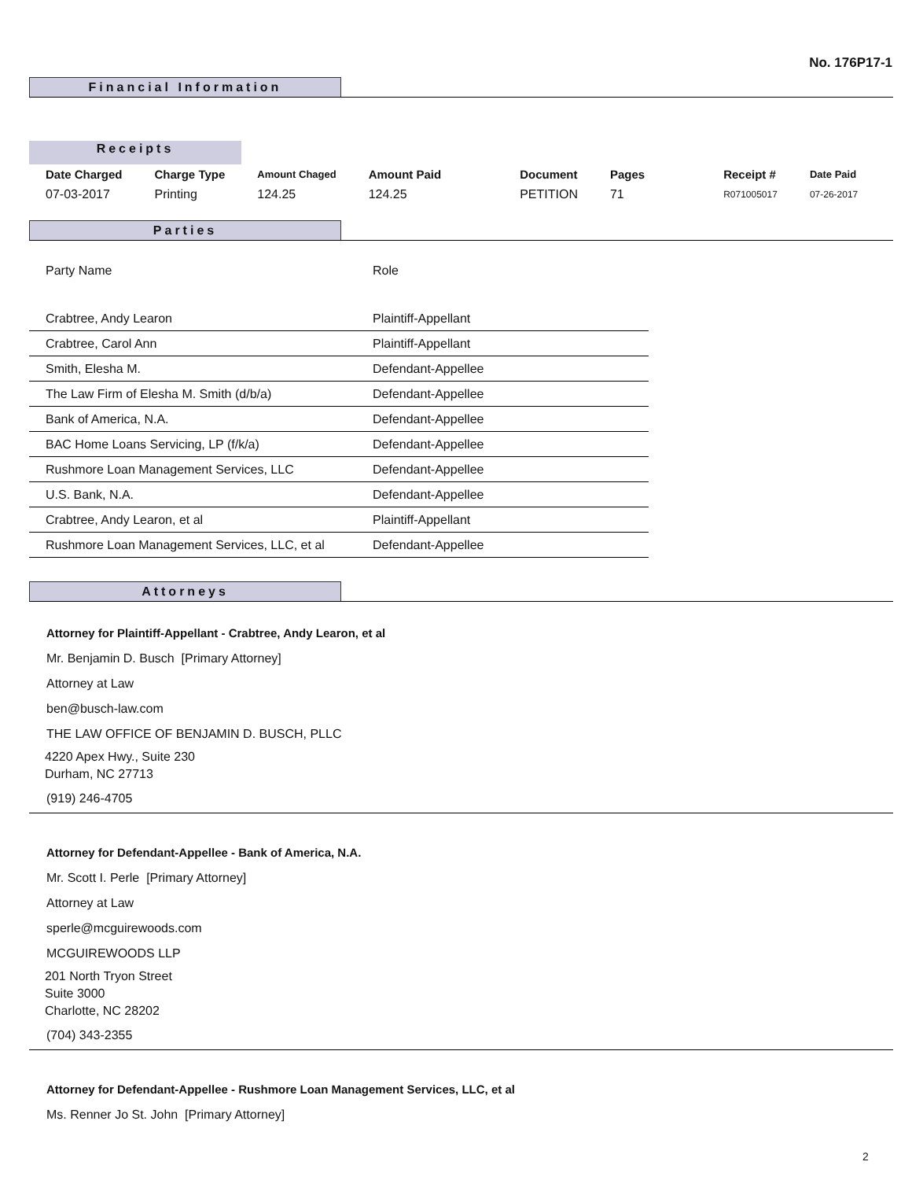No. 176P17-1
Financial Information
Receipts
| Date Charged | Charge Type | Amount Chaged | Amount Paid | Document | Pages | Receipt # | Date Paid |
| --- | --- | --- | --- | --- | --- | --- | --- |
| 07-03-2017 | Printing | 124.25 | 124.25 | PETITION | 71 | R071005017 | 07-26-2017 |
Parties
| Party Name | Role |
| Crabtree, Andy Learon | Plaintiff-Appellant |
| Crabtree, Carol Ann | Plaintiff-Appellant |
| Smith, Elesha M. | Defendant-Appellee |
| The Law Firm of Elesha M. Smith (d/b/a) | Defendant-Appellee |
| Bank of America, N.A. | Defendant-Appellee |
| BAC Home Loans Servicing, LP (f/k/a) | Defendant-Appellee |
| Rushmore Loan Management Services, LLC | Defendant-Appellee |
| U.S. Bank, N.A. | Defendant-Appellee |
| Crabtree, Andy Learon, et al | Plaintiff-Appellant |
| Rushmore Loan Management Services, LLC, et al | Defendant-Appellee |
Attorneys
Attorney for Plaintiff-Appellant - Crabtree, Andy Learon, et al
Mr. Benjamin D. Busch [Primary Attorney]
Attorney at Law
ben@busch-law.com
THE LAW OFFICE OF BENJAMIN D. BUSCH, PLLC
4220 Apex Hwy., Suite 230
Durham, NC 27713
(919) 246-4705
Attorney for Defendant-Appellee - Bank of America, N.A.
Mr. Scott I. Perle [Primary Attorney]
Attorney at Law
sperle@mcguirewoods.com
MCGUIREWOODS LLP
201 North Tryon Street
Suite 3000
Charlotte, NC 28202
(704) 343-2355
Attorney for Defendant-Appellee - Rushmore Loan Management Services, LLC, et al
Ms. Renner Jo St. John [Primary Attorney]
2